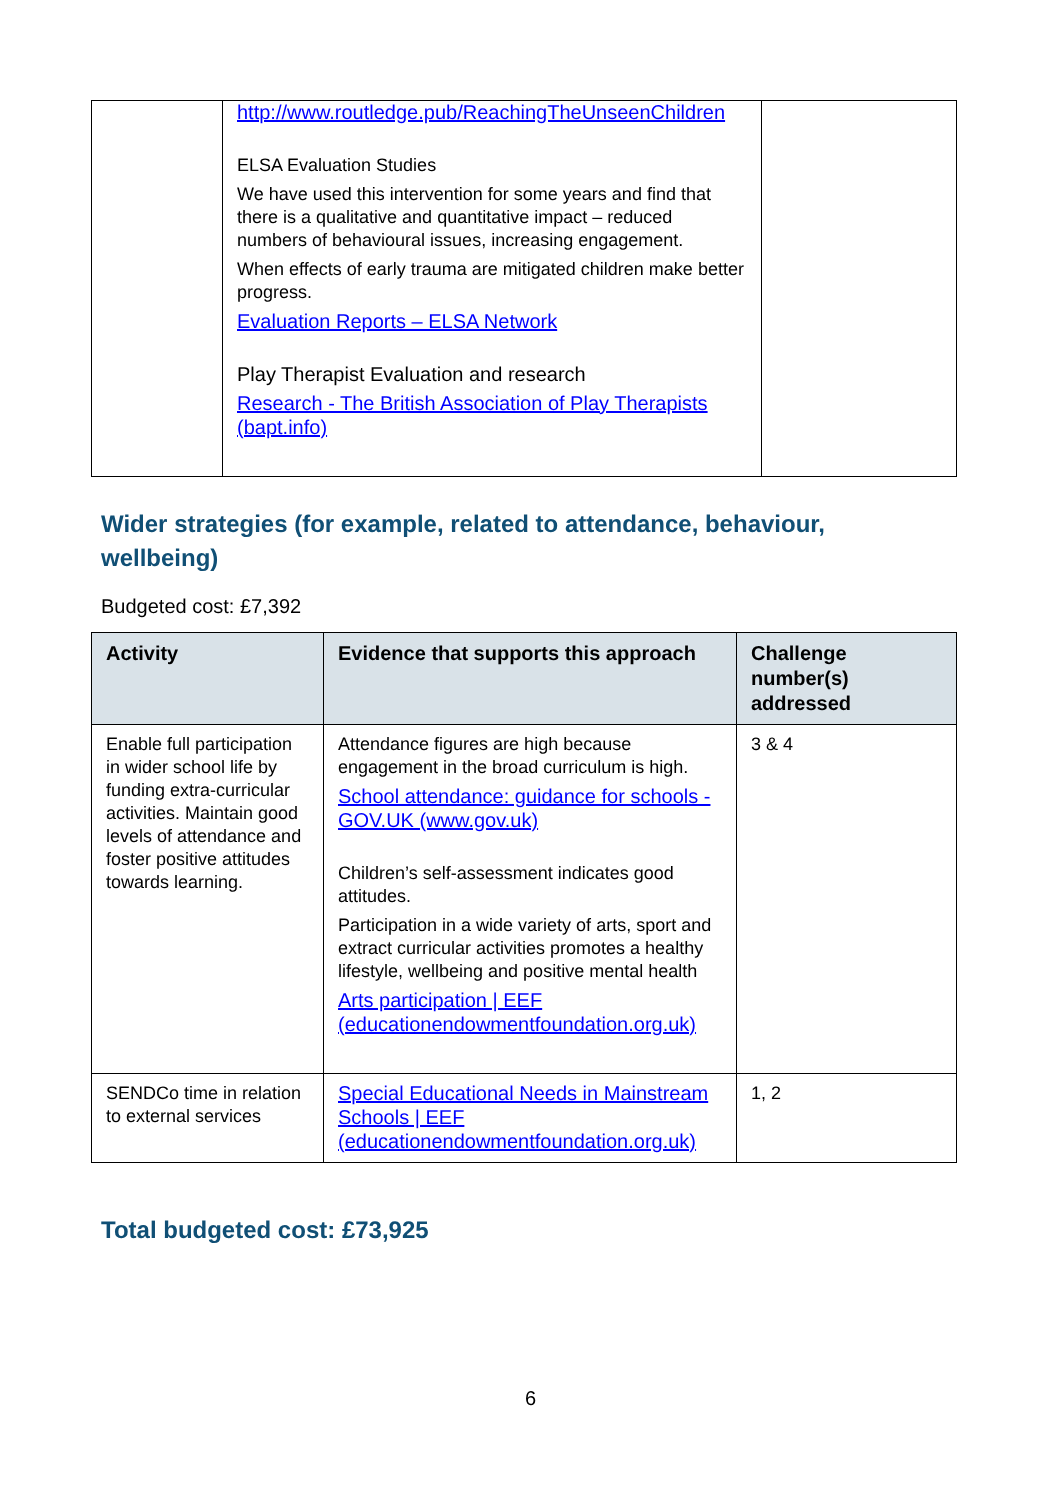| | http://www.routledge.pub/ReachingTheUnseenChildren ELSA Evaluation Studies We have used this intervention for some years and find that there is a qualitative and quantitative impact – reduced numbers of behavioural issues, increasing engagement. When effects of early trauma are mitigated children make better progress. Evaluation Reports – ELSA Network Play Therapist Evaluation and research Research - The British Association of Play Therapists (bapt.info) | |
Wider strategies (for example, related to attendance, behaviour, wellbeing)
Budgeted cost: £7,392
| Activity | Evidence that supports this approach | Challenge number(s) addressed |
| --- | --- | --- |
| Enable full participation in wider school life by funding extra-curricular activities. Maintain good levels of attendance and foster positive attitudes towards learning. | Attendance figures are high because engagement in the broad curriculum is high. School attendance: guidance for schools - GOV.UK (www.gov.uk) Children’s self-assessment indicates good attitudes. Participation in a wide variety of arts, sport and extract curricular activities promotes a healthy lifestyle, wellbeing and positive mental health Arts participation / EEF (educationendowmentfoundation.org.uk) | 3 & 4 |
| SENDCo time in relation to external services | Special Educational Needs in Mainstream Schools / EEF (educationendowmentfoundation.org.uk) | 1, 2 |
Total budgeted cost: £73,925
6